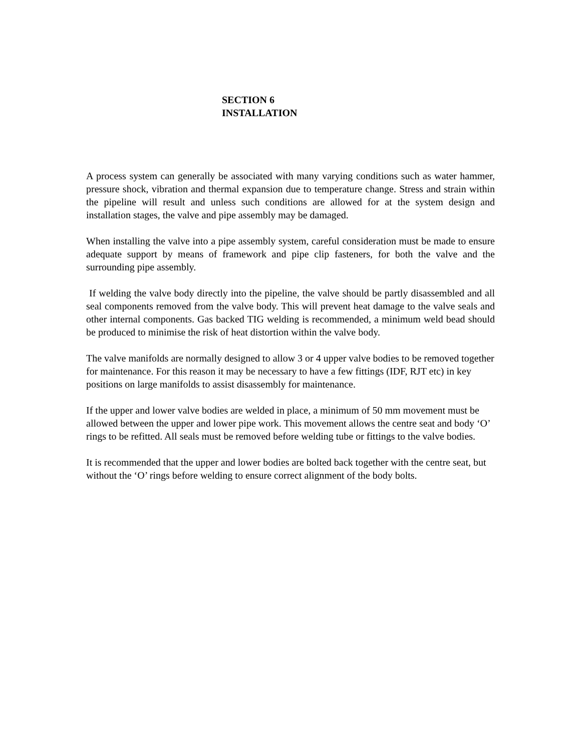SECTION 6
INSTALLATION
A process system can generally be associated with many varying conditions such as water hammer, pressure shock, vibration and thermal expansion due to temperature change. Stress and strain within the pipeline will result and unless such conditions are allowed for at the system design and installation stages, the valve and pipe assembly may be damaged.
When installing the valve into a pipe assembly system, careful consideration must be made to ensure adequate support by means of framework and pipe clip fasteners, for both the valve and the surrounding pipe assembly.
If welding the valve body directly into the pipeline, the valve should be partly disassembled and all seal components removed from the valve body. This will prevent heat damage to the valve seals and other internal components. Gas backed TIG welding is recommended, a minimum weld bead should be produced to minimise the risk of heat distortion within the valve body.
The valve manifolds are normally designed to allow 3 or 4 upper valve bodies to be removed together for maintenance. For this reason it may be necessary to have a few fittings (IDF, RJT etc) in key positions on large manifolds to assist disassembly for maintenance.
If the upper and lower valve bodies are welded in place, a minimum of 50 mm movement must be allowed between the upper and lower pipe work. This movement allows the centre seat and body ‘O’ rings to be refitted. All seals must be removed before welding tube or fittings to the valve bodies.
It is recommended that the upper and lower bodies are bolted back together with the centre seat, but without the ‘O’ rings before welding to ensure correct alignment of the body bolts.